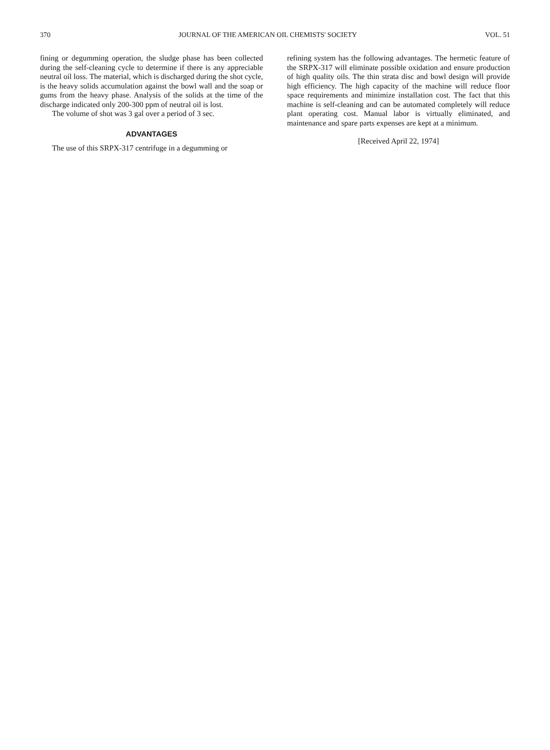370 JOURNAL OF THE AMERICAN OIL CHEMISTS' SOCIETY VOL. 51
fining or degumming operation, the sludge phase has been collected during the self-cleaning cycle to determine if there is any appreciable neutral oil loss. The material, which is discharged during the shot cycle, is the heavy solids accumulation against the bowl wall and the soap or gums from the heavy phase. Analysis of the solids at the time of the discharge indicated only 200-300 ppm of neutral oil is lost.
The volume of shot was 3 gal over a period of 3 sec.
ADVANTAGES
The use of this SRPX-317 centrifuge in a degumming or
refining system has the following advantages. The hermetic feature of the SRPX-317 will eliminate possible oxidation and ensure production of high quality oils. The thin strata disc and bowl design will provide high efficiency. The high capacity of the machine will reduce floor space requirements and minimize installation cost. The fact that this machine is self-cleaning and can be automated completely will reduce plant operating cost. Manual labor is virtually eliminated, and maintenance and spare parts expenses are kept at a minimum.
[Received April 22, 1974]